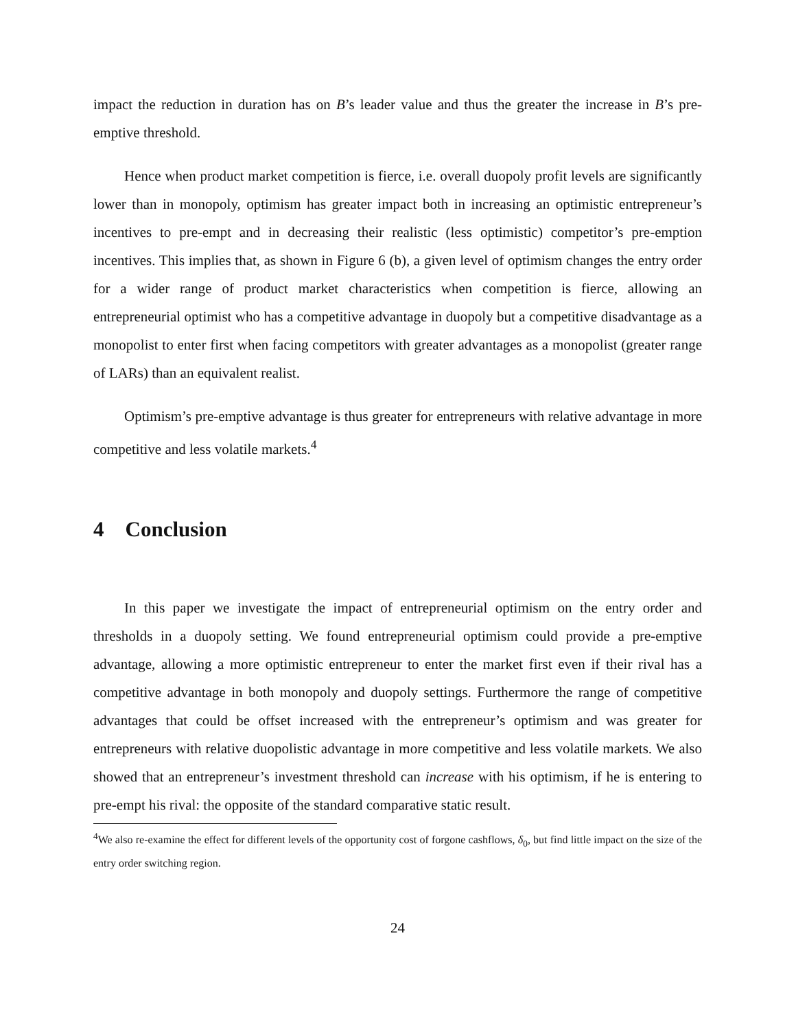impact the reduction in duration has on B’s leader value and thus the greater the increase in B’s pre-emptive threshold.
Hence when product market competition is fierce, i.e. overall duopoly profit levels are significantly lower than in monopoly, optimism has greater impact both in increasing an optimistic entrepreneur’s incentives to pre-empt and in decreasing their realistic (less optimistic) competitor’s pre-emption incentives. This implies that, as shown in Figure 6 (b), a given level of optimism changes the entry order for a wider range of product market characteristics when competition is fierce, allowing an entrepreneurial optimist who has a competitive advantage in duopoly but a competitive disadvantage as a monopolist to enter first when facing competitors with greater advantages as a monopolist (greater range of LARs) than an equivalent realist.
Optimism’s pre-emptive advantage is thus greater for entrepreneurs with relative advantage in more competitive and less volatile markets.<sup>4</sup>
4 Conclusion
In this paper we investigate the impact of entrepreneurial optimism on the entry order and thresholds in a duopoly setting. We found entrepreneurial optimism could provide a pre-emptive advantage, allowing a more optimistic entrepreneur to enter the market first even if their rival has a competitive advantage in both monopoly and duopoly settings. Furthermore the range of competitive advantages that could be offset increased with the entrepreneur’s optimism and was greater for entrepreneurs with relative duopolistic advantage in more competitive and less volatile markets. We also showed that an entrepreneur’s investment threshold can increase with his optimism, if he is entering to pre-empt his rival: the opposite of the standard comparative static result.
<sup>4</sup> We also re-examine the effect for different levels of the opportunity cost of forgone cashflows, δ<sub>0</sub>, but find little impact on the size of the entry order switching region.
24